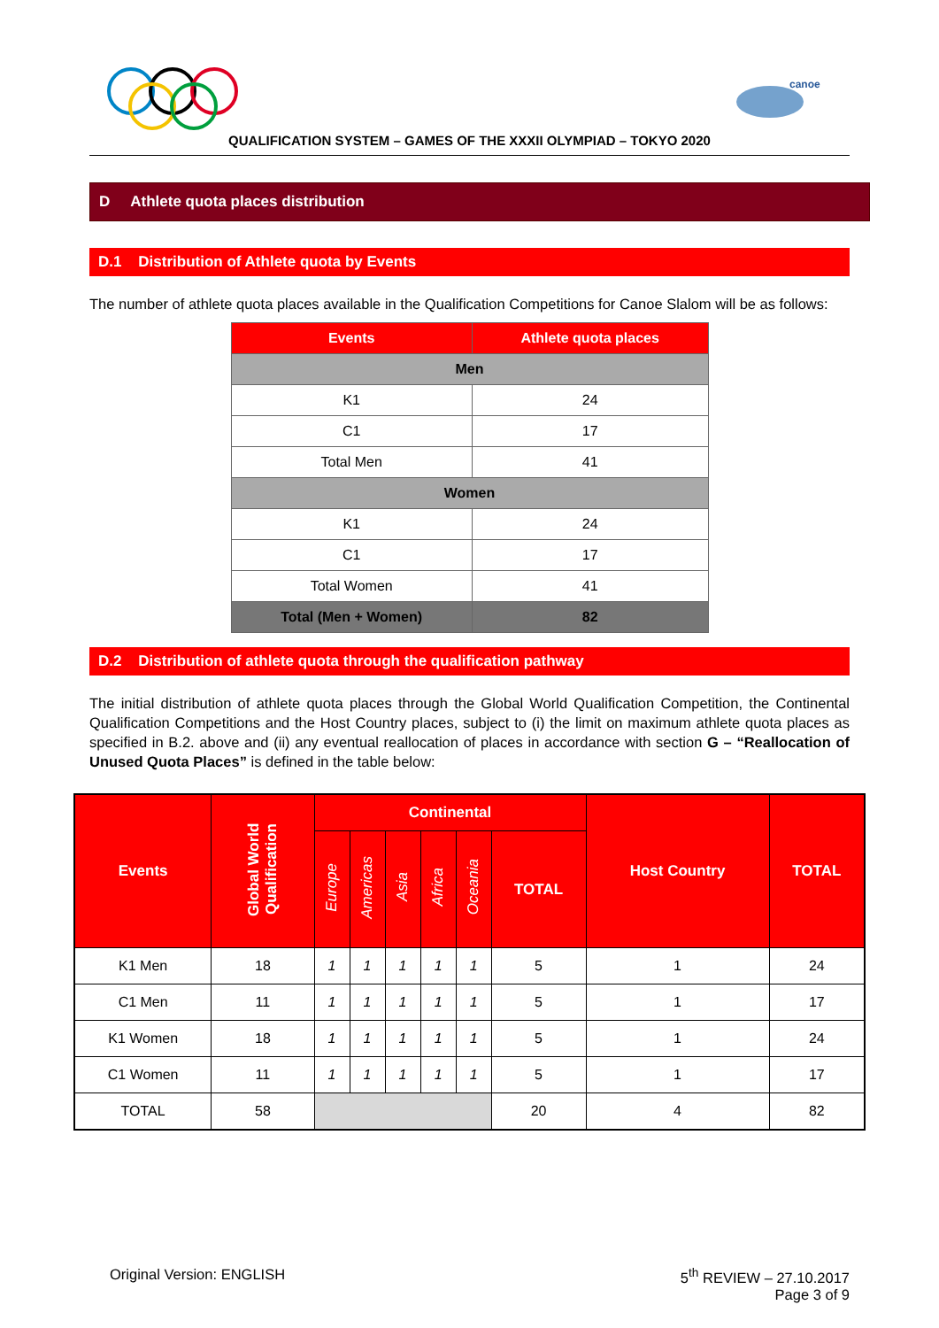canoe
QUALIFICATION SYSTEM – GAMES OF THE XXXII OLYMPIAD – TOKYO 2020
D Athlete quota places distribution
D.1 Distribution of Athlete quota by Events
The number of athlete quota places available in the Qualification Competitions for Canoe Slalom will be as follows:
| Events | Athlete quota places |
| --- | --- |
| Men | |
| K1 | 24 |
| C1 | 17 |
| Total Men | 41 |
| Women | |
| K1 | 24 |
| C1 | 17 |
| Total Women | 41 |
| Total (Men + Women) | 82 |
D.2 Distribution of athlete quota through the qualification pathway
The initial distribution of athlete quota places through the Global World Qualification Competition, the Continental Qualification Competitions and the Host Country places, subject to (i) the limit on maximum athlete quota places as specified in B.2. above and (ii) any eventual reallocation of places in accordance with section G – “Reallocation of Unused Quota Places” is defined in the table below:
| Events | Global World Qualification | Continental | | | | | | Host Country | TOTAL |
| --- | --- | --- | --- | --- | --- | --- | --- | --- | --- |
| | | Europe | Americas | Asia | Africa | Oceania | TOTAL | | |
| K1 Men | 18 | 1 | 1 | 1 | 1 | 1 | 5 | 1 | 24 |
| C1 Men | 11 | 1 | 1 | 1 | 1 | 1 | 5 | 1 | 17 |
| K1 Women | 18 | 1 | 1 | 1 | 1 | 1 | 5 | 1 | 24 |
| C1 Women | 11 | 1 | 1 | 1 | 1 | 1 | 5 | 1 | 17 |
| TOTAL | 58 | | | | | | 20 | 4 | 82 |
Original Version: ENGLISH 5<sup>th</sup> REVIEW – 27.10.2017
Page 3 of 9